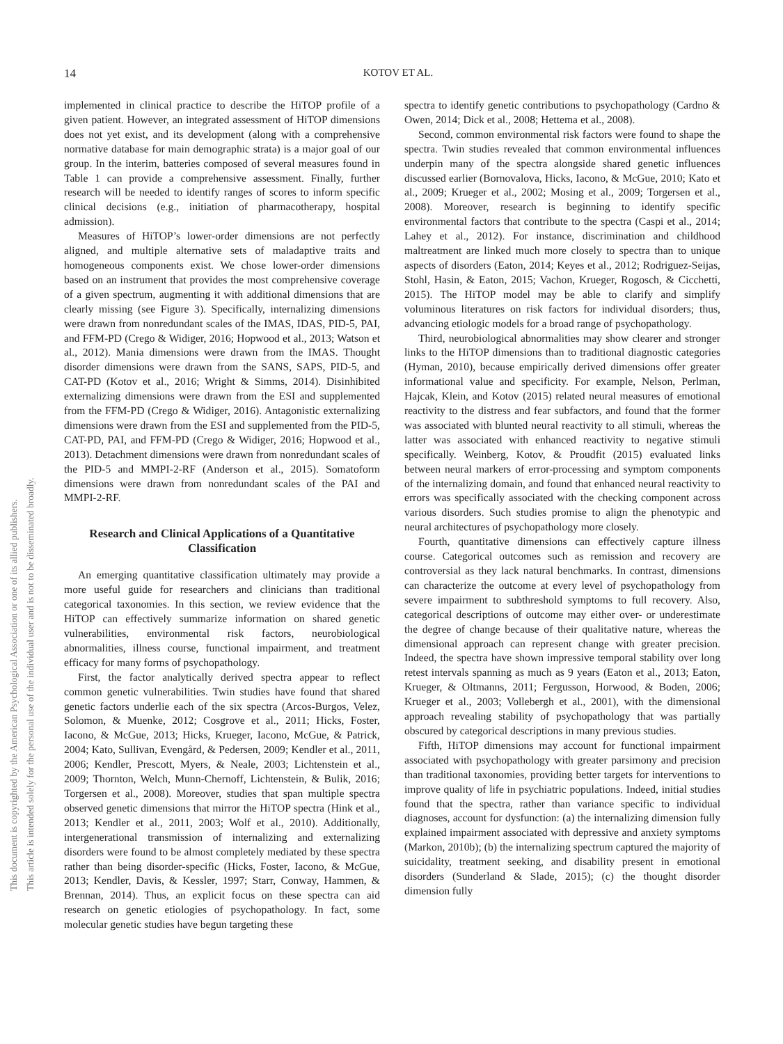14
KOTOV ET AL.
This document is copyrighted by the American Psychological Association or one of its allied publishers.
This article is intended solely for the personal use of the individual user and is not to be disseminated broadly.
implemented in clinical practice to describe the HiTOP profile of a given patient. However, an integrated assessment of HiTOP dimensions does not yet exist, and its development (along with a comprehensive normative database for main demographic strata) is a major goal of our group. In the interim, batteries composed of several measures found in Table 1 can provide a comprehensive assessment. Finally, further research will be needed to identify ranges of scores to inform specific clinical decisions (e.g., initiation of pharmacotherapy, hospital admission).
Measures of HiTOP’s lower-order dimensions are not perfectly aligned, and multiple alternative sets of maladaptive traits and homogeneous components exist. We chose lower-order dimensions based on an instrument that provides the most comprehensive coverage of a given spectrum, augmenting it with additional dimensions that are clearly missing (see Figure 3). Specifically, internalizing dimensions were drawn from nonredundant scales of the IMAS, IDAS, PID-5, PAI, and FFM-PD (Crego & Widiger, 2016; Hopwood et al., 2013; Watson et al., 2012). Mania dimensions were drawn from the IMAS. Thought disorder dimensions were drawn from the SANS, SAPS, PID-5, and CAT-PD (Kotov et al., 2016; Wright & Simms, 2014). Disinhibited externalizing dimensions were drawn from the ESI and supplemented from the FFM-PD (Crego & Widiger, 2016). Antagonistic externalizing dimensions were drawn from the ESI and supplemented from the PID-5, CAT-PD, PAI, and FFM-PD (Crego & Widiger, 2016; Hopwood et al., 2013). Detachment dimensions were drawn from nonredundant scales of the PID-5 and MMPI-2-RF (Anderson et al., 2015). Somatoform dimensions were drawn from nonredundant scales of the PAI and MMPI-2-RF.
Research and Clinical Applications of a Quantitative Classification
An emerging quantitative classification ultimately may provide a more useful guide for researchers and clinicians than traditional categorical taxonomies. In this section, we review evidence that the HiTOP can effectively summarize information on shared genetic vulnerabilities, environmental risk factors, neurobiological abnormalities, illness course, functional impairment, and treatment efficacy for many forms of psychopathology.
First, the factor analytically derived spectra appear to reflect common genetic vulnerabilities. Twin studies have found that shared genetic factors underlie each of the six spectra (Arcos-Burgos, Velez, Solomon, & Muenke, 2012; Cosgrove et al., 2011; Hicks, Foster, Iacono, & McGue, 2013; Hicks, Krueger, Iacono, McGue, & Patrick, 2004; Kato, Sullivan, Evengård, & Pedersen, 2009; Kendler et al., 2011, 2006; Kendler, Prescott, Myers, & Neale, 2003; Lichtenstein et al., 2009; Thornton, Welch, Munn-Chernoff, Lichtenstein, & Bulik, 2016; Torgersen et al., 2008). Moreover, studies that span multiple spectra observed genetic dimensions that mirror the HiTOP spectra (Hink et al., 2013; Kendler et al., 2011, 2003; Wolf et al., 2010). Additionally, intergenerational transmission of internalizing and externalizing disorders were found to be almost completely mediated by these spectra rather than being disorder-specific (Hicks, Foster, Iacono, & McGue, 2013; Kendler, Davis, & Kessler, 1997; Starr, Conway, Hammen, & Brennan, 2014). Thus, an explicit focus on these spectra can aid research on genetic etiologies of psychopathology. In fact, some molecular genetic studies have begun targeting these
spectra to identify genetic contributions to psychopathology (Cardno & Owen, 2014; Dick et al., 2008; Hettema et al., 2008).
Second, common environmental risk factors were found to shape the spectra. Twin studies revealed that common environmental influences underpin many of the spectra alongside shared genetic influences discussed earlier (Bornovalova, Hicks, Iacono, & McGue, 2010; Kato et al., 2009; Krueger et al., 2002; Mosing et al., 2009; Torgersen et al., 2008). Moreover, research is beginning to identify specific environmental factors that contribute to the spectra (Caspi et al., 2014; Lahey et al., 2012). For instance, discrimination and childhood maltreatment are linked much more closely to spectra than to unique aspects of disorders (Eaton, 2014; Keyes et al., 2012; Rodriguez-Seijas, Stohl, Hasin, & Eaton, 2015; Vachon, Krueger, Rogosch, & Cicchetti, 2015). The HiTOP model may be able to clarify and simplify voluminous literatures on risk factors for individual disorders; thus, advancing etiologic models for a broad range of psychopathology.
Third, neurobiological abnormalities may show clearer and stronger links to the HiTOP dimensions than to traditional diagnostic categories (Hyman, 2010), because empirically derived dimensions offer greater informational value and specificity. For example, Nelson, Perlman, Hajcak, Klein, and Kotov (2015) related neural measures of emotional reactivity to the distress and fear subfactors, and found that the former was associated with blunted neural reactivity to all stimuli, whereas the latter was associated with enhanced reactivity to negative stimuli specifically. Weinberg, Kotov, & Proudfit (2015) evaluated links between neural markers of error-processing and symptom components of the internalizing domain, and found that enhanced neural reactivity to errors was specifically associated with the checking component across various disorders. Such studies promise to align the phenotypic and neural architectures of psychopathology more closely.
Fourth, quantitative dimensions can effectively capture illness course. Categorical outcomes such as remission and recovery are controversial as they lack natural benchmarks. In contrast, dimensions can characterize the outcome at every level of psychopathology from severe impairment to subthreshold symptoms to full recovery. Also, categorical descriptions of outcome may either over- or underestimate the degree of change because of their qualitative nature, whereas the dimensional approach can represent change with greater precision. Indeed, the spectra have shown impressive temporal stability over long retest intervals spanning as much as 9 years (Eaton et al., 2013; Eaton, Krueger, & Oltmanns, 2011; Fergusson, Horwood, & Boden, 2006; Krueger et al., 2003; Vollebergh et al., 2001), with the dimensional approach revealing stability of psychopathology that was partially obscured by categorical descriptions in many previous studies.
Fifth, HiTOP dimensions may account for functional impairment associated with psychopathology with greater parsimony and precision than traditional taxonomies, providing better targets for interventions to improve quality of life in psychiatric populations. Indeed, initial studies found that the spectra, rather than variance specific to individual diagnoses, account for dysfunction: (a) the internalizing dimension fully explained impairment associated with depressive and anxiety symptoms (Markon, 2010b); (b) the internalizing spectrum captured the majority of suicidality, treatment seeking, and disability present in emotional disorders (Sunderland & Slade, 2015); (c) the thought disorder dimension fully